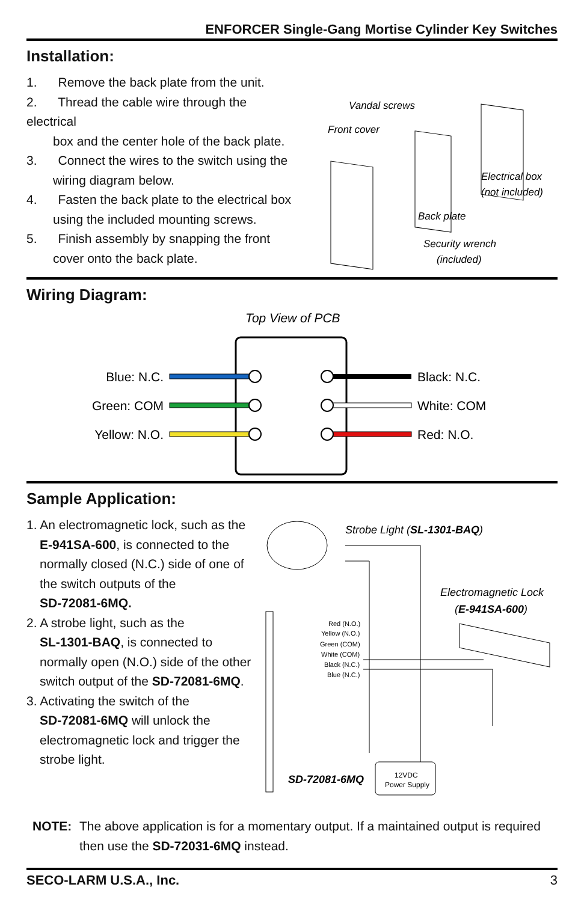ENFORCER Single-Gang Mortise Cylinder Key Switches
Installation:
1. Remove the back plate from the unit.
2. Thread the cable wire through the electrical
box and the center hole of the back plate.
3. Connect the wires to the switch using the
wiring diagram below.
4. Fasten the back plate to the electrical box
using the included mounting screws.
5. Finish assembly by snapping the front
cover onto the back plate.
Vandal screws
Front cover
Electrical box
(not included)
Back plate
Security wrench
(included)
Wiring Diagram:
Top View of PCB
Blue: N.C.
Green: COM
Yellow: N.O.
Black: N.C.
White: COM
Red: N.O.
Sample Application:
1. An electromagnetic lock, such as the
E-941SA-600, is connected to the
normally closed (N.C.) side of one of
the switch outputs of the
SD-72081-6MQ.
2. A strobe light, such as the
SL-1301-BAQ, is connected to
normally open (N.O.) side of the other
switch output of the SD-72081-6MQ.
3. Activating the switch of the
SD-72081-6MQ will unlock the
electromagnetic lock and trigger the
strobe light.
Strobe Light (SL-1301-BAQ)
Electromagnetic Lock
(E-941SA-600)
Red (N.O.)
Yellow (N.O.)
Green (COM)
White (COM)
Black (N.C.)
Blue (N.C.)
SD-72081-6MQ
12VDC
Power Supply
NOTE: The above application is for a momentary output. If a maintained output is required then use the SD-72031-6MQ instead.
SECO-LARM U.S.A., Inc. 3